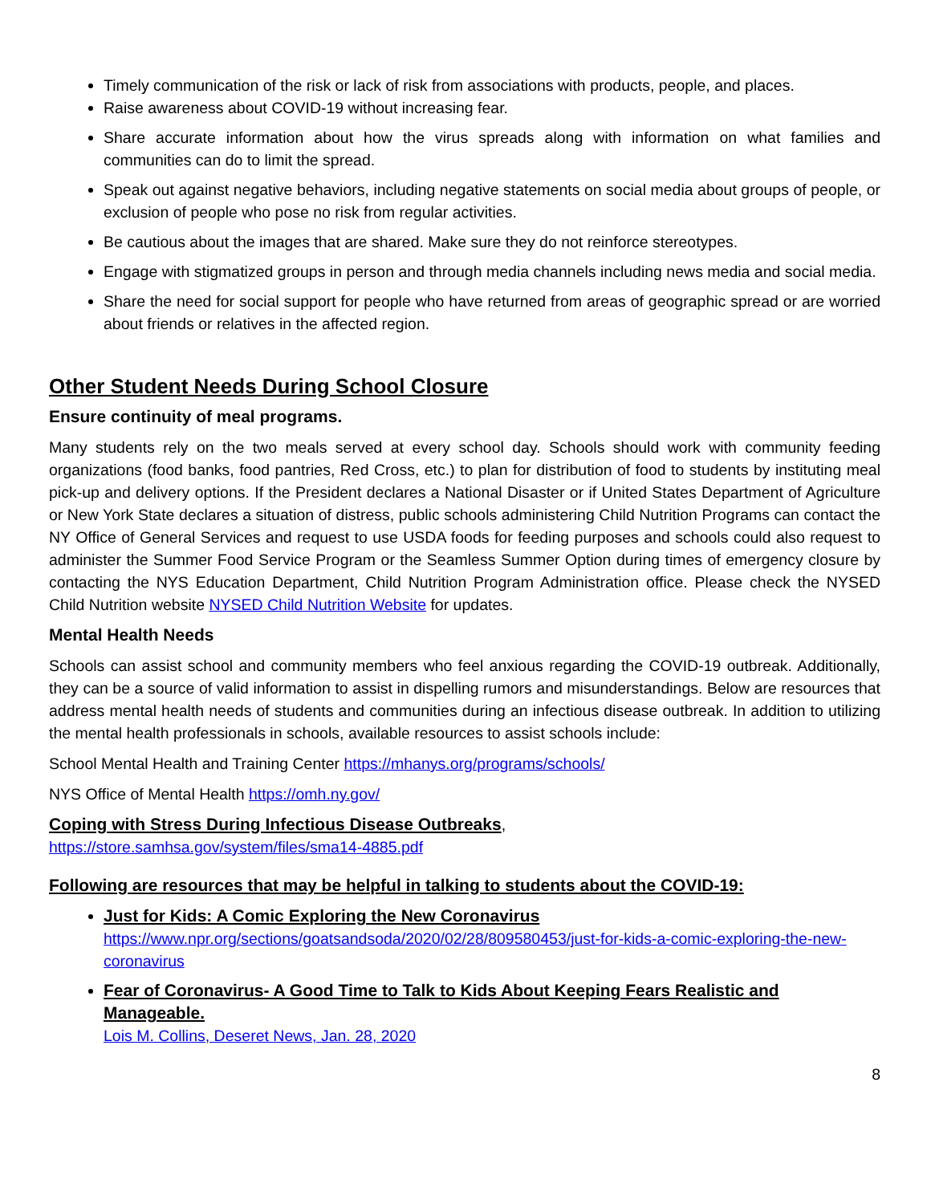Timely communication of the risk or lack of risk from associations with products, people, and places.
Raise awareness about COVID-19 without increasing fear.
Share accurate information about how the virus spreads along with information on what families and communities can do to limit the spread.
Speak out against negative behaviors, including negative statements on social media about groups of people, or exclusion of people who pose no risk from regular activities.
Be cautious about the images that are shared. Make sure they do not reinforce stereotypes.
Engage with stigmatized groups in person and through media channels including news media and social media.
Share the need for social support for people who have returned from areas of geographic spread or are worried about friends or relatives in the affected region.
Other Student Needs During School Closure
Ensure continuity of meal programs.
Many students rely on the two meals served at every school day. Schools should work with community feeding organizations (food banks, food pantries, Red Cross, etc.) to plan for distribution of food to students by instituting meal pick-up and delivery options. If the President declares a National Disaster or if United States Department of Agriculture or New York State declares a situation of distress, public schools administering Child Nutrition Programs can contact the NY Office of General Services and request to use USDA foods for feeding purposes and schools could also request to administer the Summer Food Service Program or the Seamless Summer Option during times of emergency closure by contacting the NYS Education Department, Child Nutrition Program Administration office. Please check the NYSED Child Nutrition website NYSED Child Nutrition Website for updates.
Mental Health Needs
Schools can assist school and community members who feel anxious regarding the COVID-19 outbreak. Additionally, they can be a source of valid information to assist in dispelling rumors and misunderstandings. Below are resources that address mental health needs of students and communities during an infectious disease outbreak. In addition to utilizing the mental health professionals in schools, available resources to assist schools include:
School Mental Health and Training Center https://mhanys.org/programs/schools/
NYS Office of Mental Health https://omh.ny.gov/
Coping with Stress During Infectious Disease Outbreaks,
https://store.samhsa.gov/system/files/sma14-4885.pdf
Following are resources that may be helpful in talking to students about the COVID-19:
Just for Kids: A Comic Exploring the New Coronavirus
https://www.npr.org/sections/goatsandsoda/2020/02/28/809580453/just-for-kids-a-comic-exploring-the-new-coronavirus
Fear of Coronavirus- A Good Time to Talk to Kids About Keeping Fears Realistic and Manageable.
Lois M. Collins, Deseret News, Jan. 28, 2020
8